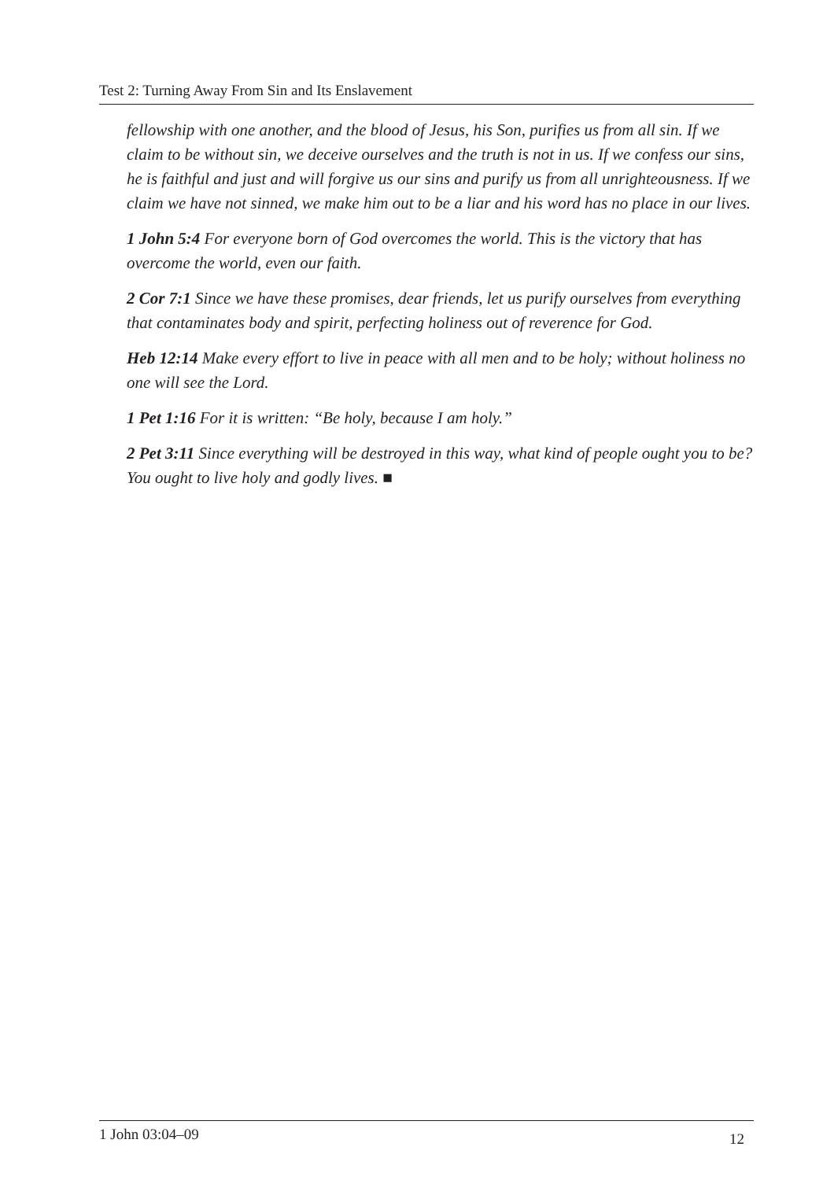Test 2: Turning Away From Sin and Its Enslavement
fellowship with one another, and the blood of Jesus, his Son, purifies us from all sin. If we claim to be without sin, we deceive ourselves and the truth is not in us. If we confess our sins, he is faithful and just and will forgive us our sins and purify us from all unrighteousness. If we claim we have not sinned, we make him out to be a liar and his word has no place in our lives.
1 John 5:4 For everyone born of God overcomes the world. This is the victory that has overcome the world, even our faith.
2 Cor 7:1 Since we have these promises, dear friends, let us purify ourselves from everything that contaminates body and spirit, perfecting holiness out of reverence for God.
Heb 12:14 Make every effort to live in peace with all men and to be holy; without holiness no one will see the Lord.
1 Pet 1:16 For it is written: “Be holy, because I am holy.”
2 Pet 3:11 Since everything will be destroyed in this way, what kind of people ought you to be? You ought to live holy and godly lives. ■
1 John 03:04–09 12